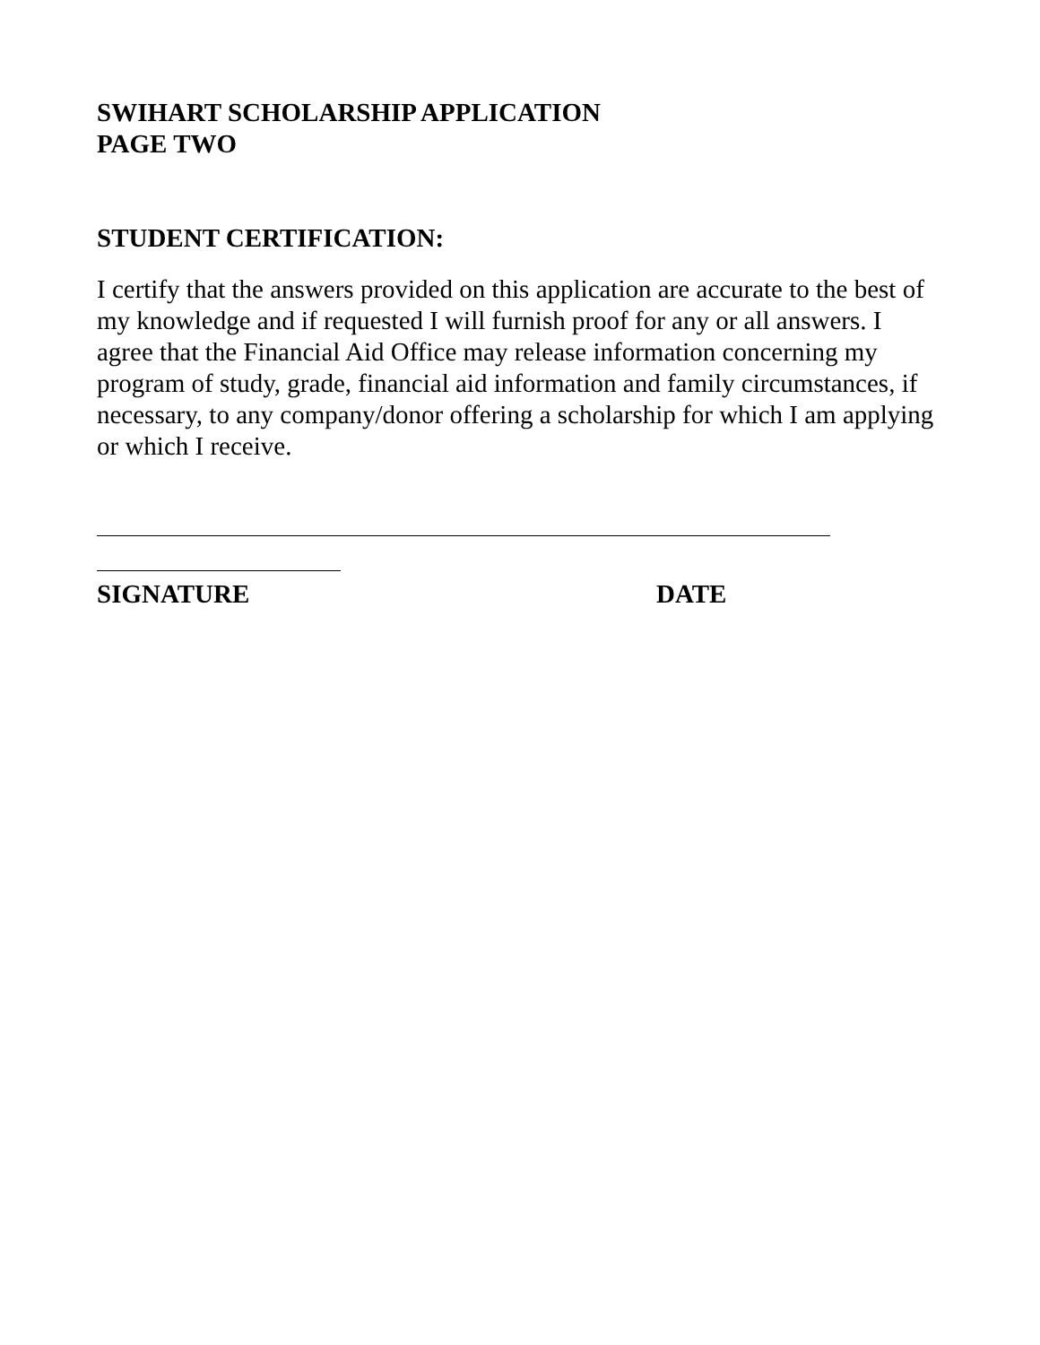SWIHART SCHOLARSHIP APPLICATION
PAGE TWO
STUDENT CERTIFICATION:
I certify that the answers provided on this application are accurate to the best of my knowledge and if requested I will furnish proof for any or all answers. I agree that the Financial Aid Office may release information concerning my program of study, grade, financial aid information and family circumstances, if necessary, to any company/donor offering a scholarship for which I am applying or which I receive.
SIGNATURE DATE